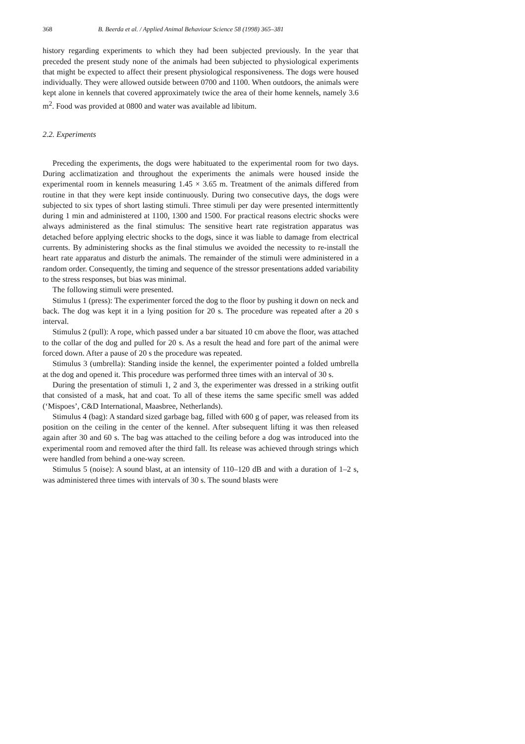368 B. Beerda et al. / Applied Animal Behaviour Science 58 (1998) 365–381
history regarding experiments to which they had been subjected previously. In the year that preceded the present study none of the animals had been subjected to physiological experiments that might be expected to affect their present physiological responsiveness. The dogs were housed individually. They were allowed outside between 0700 and 1100. When outdoors, the animals were kept alone in kennels that covered approximately twice the area of their home kennels, namely 3.6 m<sup>2</sup>. Food was provided at 0800 and water was available ad libitum.
2.2. Experiments
Preceding the experiments, the dogs were habituated to the experimental room for two days. During acclimatization and throughout the experiments the animals were housed inside the experimental room in kennels measuring 1.45 × 3.65 m. Treatment of the animals differed from routine in that they were kept inside continuously. During two consecutive days, the dogs were subjected to six types of short lasting stimuli. Three stimuli per day were presented intermittently during 1 min and administered at 1100, 1300 and 1500. For practical reasons electric shocks were always administered as the final stimulus: The sensitive heart rate registration apparatus was detached before applying electric shocks to the dogs, since it was liable to damage from electrical currents. By administering shocks as the final stimulus we avoided the necessity to re-install the heart rate apparatus and disturb the animals. The remainder of the stimuli were administered in a random order. Consequently, the timing and sequence of the stressor presentations added variability to the stress responses, but bias was minimal.
The following stimuli were presented.
Stimulus 1 (press): The experimenter forced the dog to the floor by pushing it down on neck and back. The dog was kept it in a lying position for 20 s. The procedure was repeated after a 20 s interval.
Stimulus 2 (pull): A rope, which passed under a bar situated 10 cm above the floor, was attached to the collar of the dog and pulled for 20 s. As a result the head and fore part of the animal were forced down. After a pause of 20 s the procedure was repeated.
Stimulus 3 (umbrella): Standing inside the kennel, the experimenter pointed a folded umbrella at the dog and opened it. This procedure was performed three times with an interval of 30 s.
During the presentation of stimuli 1, 2 and 3, the experimenter was dressed in a striking outfit that consisted of a mask, hat and coat. To all of these items the same specific smell was added (‘Mispoes’, C&D International, Maasbree, Netherlands).
Stimulus 4 (bag): A standard sized garbage bag, filled with 600 g of paper, was released from its position on the ceiling in the center of the kennel. After subsequent lifting it was then released again after 30 and 60 s. The bag was attached to the ceiling before a dog was introduced into the experimental room and removed after the third fall. Its release was achieved through strings which were handled from behind a one-way screen.
Stimulus 5 (noise): A sound blast, at an intensity of 110–120 dB and with a duration of 1–2 s, was administered three times with intervals of 30 s. The sound blasts were